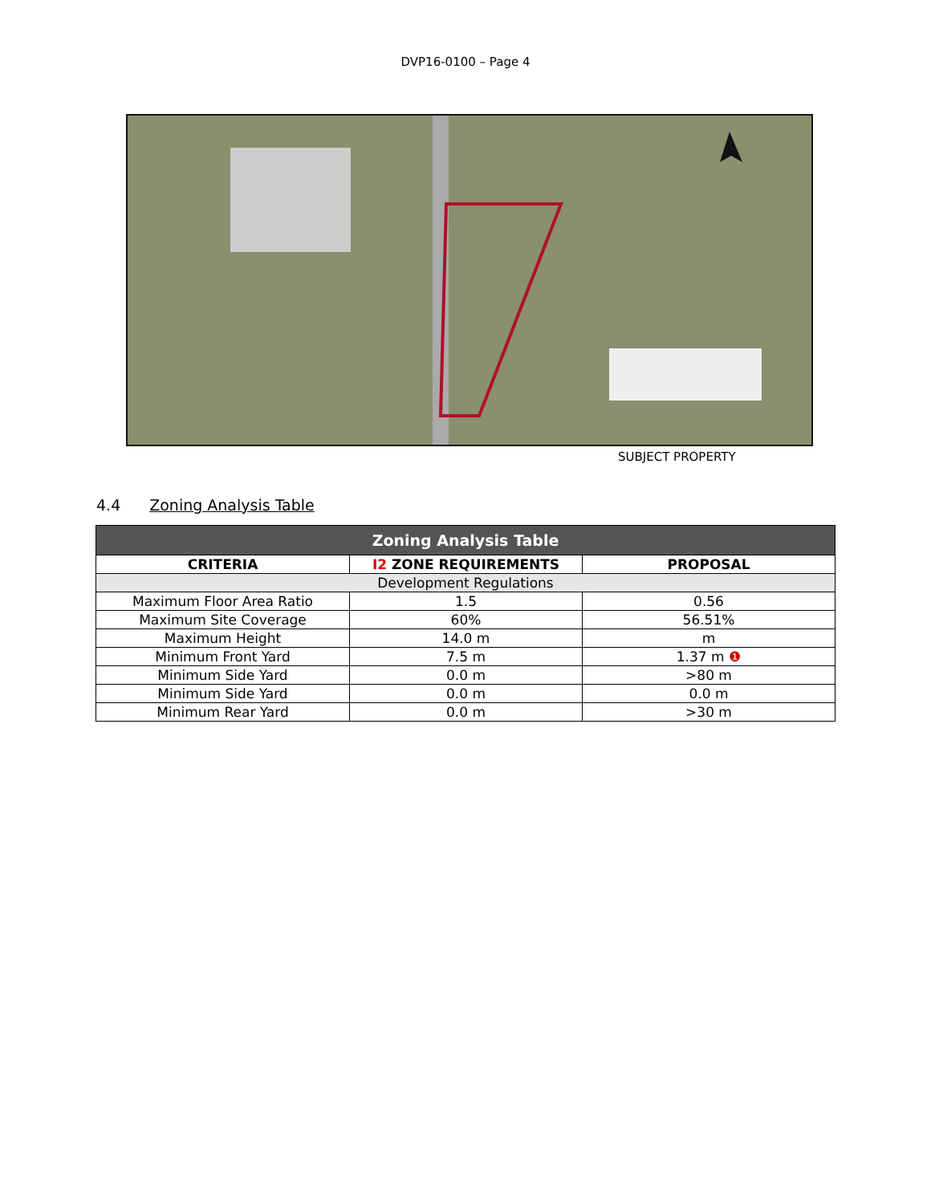DVP16-0100 – Page 4
SUBJECT PROPERTY
4.4 Zoning Analysis Table
| Zoning Analysis Table | | |
| --- | --- | --- |
| CRITERIA | I2 ZONE REQUIREMENTS | PROPOSAL |
| Development Regulations | | |
| Maximum Floor Area Ratio | 1.5 | 0.56 |
| Maximum Site Coverage | 60% | 56.51% |
| Maximum Height | 14.0 m | m |
| Minimum Front Yard | 7.5 m | 1.37 m ❶ |
| Minimum Side Yard | 0.0 m | >80 m |
| Minimum Side Yard | 0.0 m | 0.0 m |
| Minimum Rear Yard | 0.0 m | >30 m |